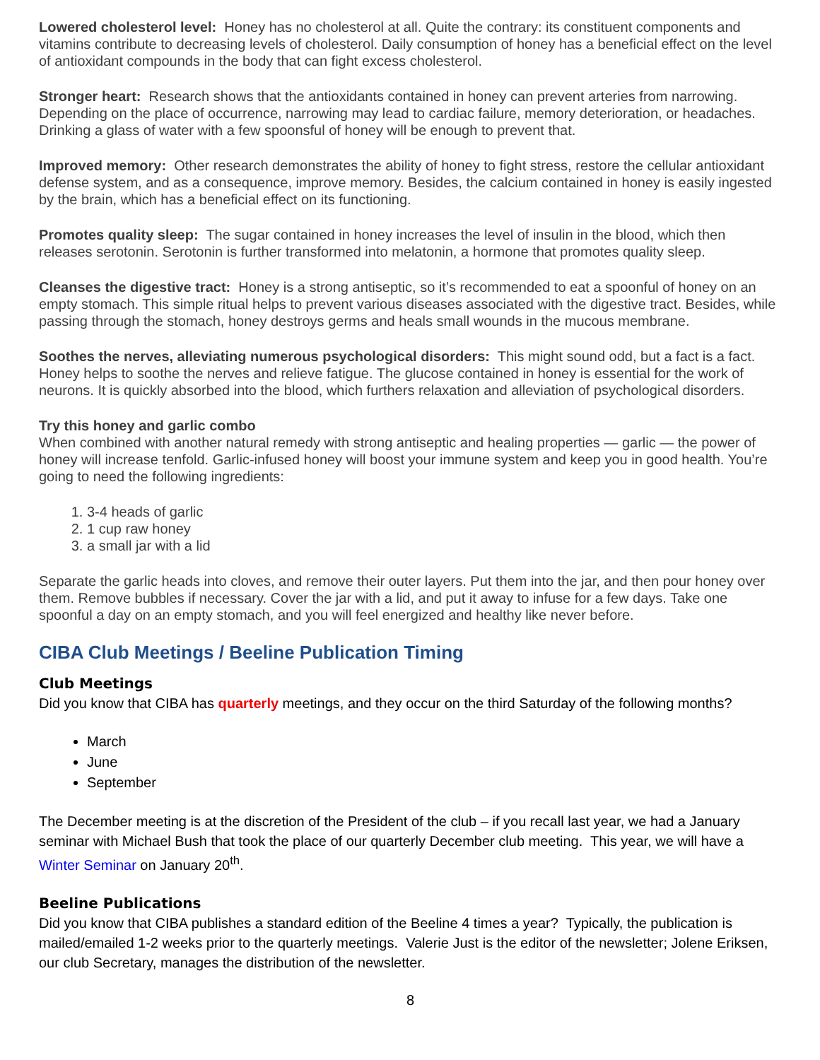Lowered cholesterol level: Honey has no cholesterol at all. Quite the contrary: its constituent components and vitamins contribute to decreasing levels of cholesterol. Daily consumption of honey has a beneficial effect on the level of antioxidant compounds in the body that can fight excess cholesterol.
Stronger heart: Research shows that the antioxidants contained in honey can prevent arteries from narrowing. Depending on the place of occurrence, narrowing may lead to cardiac failure, memory deterioration, or headaches. Drinking a glass of water with a few spoonsful of honey will be enough to prevent that.
Improved memory: Other research demonstrates the ability of honey to fight stress, restore the cellular antioxidant defense system, and as a consequence, improve memory. Besides, the calcium contained in honey is easily ingested by the brain, which has a beneficial effect on its functioning.
Promotes quality sleep: The sugar contained in honey increases the level of insulin in the blood, which then releases serotonin. Serotonin is further transformed into melatonin, a hormone that promotes quality sleep.
Cleanses the digestive tract: Honey is a strong antiseptic, so it’s recommended to eat a spoonful of honey on an empty stomach. This simple ritual helps to prevent various diseases associated with the digestive tract. Besides, while passing through the stomach, honey destroys germs and heals small wounds in the mucous membrane.
Soothes the nerves, alleviating numerous psychological disorders: This might sound odd, but a fact is a fact. Honey helps to soothe the nerves and relieve fatigue. The glucose contained in honey is essential for the work of neurons. It is quickly absorbed into the blood, which furthers relaxation and alleviation of psychological disorders.
Try this honey and garlic combo
When combined with another natural remedy with strong antiseptic and healing properties — garlic — the power of honey will increase tenfold. Garlic-infused honey will boost your immune system and keep you in good health. You’re going to need the following ingredients:
1. 3-4 heads of garlic
2. 1 cup raw honey
3. a small jar with a lid
Separate the garlic heads into cloves, and remove their outer layers. Put them into the jar, and then pour honey over them. Remove bubbles if necessary. Cover the jar with a lid, and put it away to infuse for a few days. Take one spoonful a day on an empty stomach, and you will feel energized and healthy like never before.
CIBA Club Meetings / Beeline Publication Timing
Club Meetings
Did you know that CIBA has quarterly meetings, and they occur on the third Saturday of the following months?
March
June
September
The December meeting is at the discretion of the President of the club – if you recall last year, we had a January seminar with Michael Bush that took the place of our quarterly December club meeting. This year, we will have a Winter Seminar on January 20<sup>th</sup>.
Beeline Publications
Did you know that CIBA publishes a standard edition of the Beeline 4 times a year? Typically, the publication is mailed/emailed 1-2 weeks prior to the quarterly meetings. Valerie Just is the editor of the newsletter; Jolene Eriksen, our club Secretary, manages the distribution of the newsletter.
8